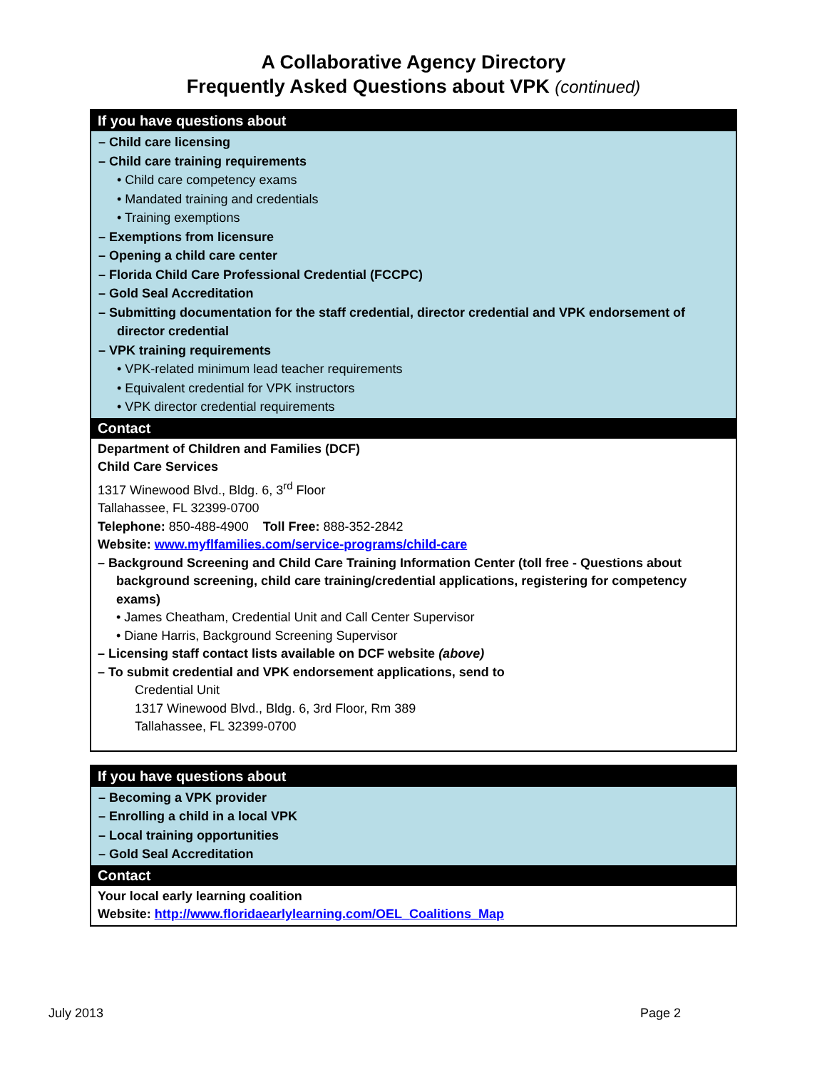A Collaborative Agency Directory
Frequently Asked Questions about VPK (continued)
If you have questions about
– Child care licensing
– Child care training requirements
• Child care competency exams
• Mandated training and credentials
• Training exemptions
– Exemptions from licensure
– Opening a child care center
– Florida Child Care Professional Credential (FCCPC)
– Gold Seal Accreditation
– Submitting documentation for the staff credential, director credential and VPK endorsement of director credential
– VPK training requirements
• VPK-related minimum lead teacher requirements
• Equivalent credential for VPK instructors
• VPK director credential requirements
Contact
Department of Children and Families (DCF)
Child Care Services
1317 Winewood Blvd., Bldg. 6, 3<sup>rd</sup> Floor
Tallahassee, FL 32399-0700
Telephone: 850-488-4900 Toll Free: 888-352-2842
Website: www.myflfamilies.com/service-programs/child-care
– Background Screening and Child Care Training Information Center (toll free - Questions about background screening, child care training/credential applications, registering for competency exams)
• James Cheatham, Credential Unit and Call Center Supervisor
• Diane Harris, Background Screening Supervisor
– Licensing staff contact lists available on DCF website (above)
– To submit credential and VPK endorsement applications, send to
Credential Unit
1317 Winewood Blvd., Bldg. 6, 3rd Floor, Rm 389
Tallahassee, FL 32399-0700
If you have questions about
– Becoming a VPK provider
– Enrolling a child in a local VPK
– Local training opportunities
– Gold Seal Accreditation
Contact
Your local early learning coalition
Website: http://www.floridaearlylearning.com/OEL_Coalitions_Map
July 2013 Page 2